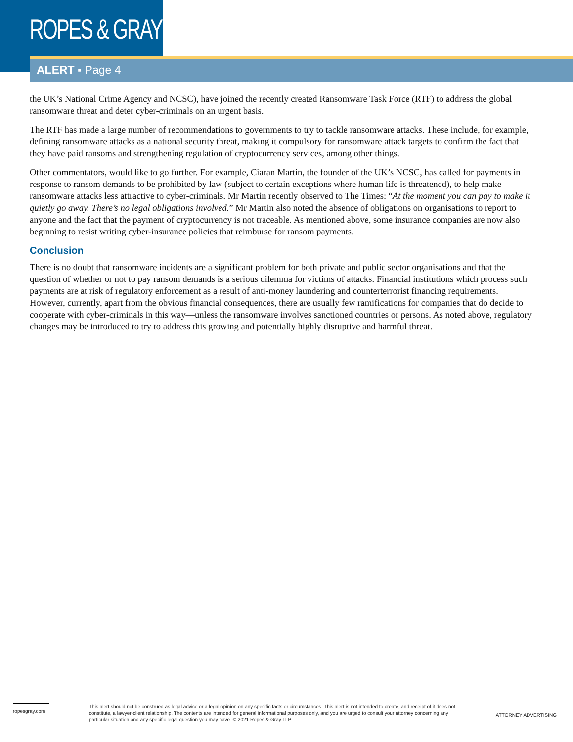ROPES & GRAY
ALERT ▪ Page 4
the UK’s National Crime Agency and NCSC), have joined the recently created Ransomware Task Force (RTF) to address the global ransomware threat and deter cyber-criminals on an urgent basis.
The RTF has made a large number of recommendations to governments to try to tackle ransomware attacks. These include, for example, defining ransomware attacks as a national security threat, making it compulsory for ransomware attack targets to confirm the fact that they have paid ransoms and strengthening regulation of cryptocurrency services, among other things.
Other commentators, would like to go further. For example, Ciaran Martin, the founder of the UK’s NCSC, has called for payments in response to ransom demands to be prohibited by law (subject to certain exceptions where human life is threatened), to help make ransomware attacks less attractive to cyber-criminals. Mr Martin recently observed to The Times: “At the moment you can pay to make it quietly go away. There’s no legal obligations involved.” Mr Martin also noted the absence of obligations on organisations to report to anyone and the fact that the payment of cryptocurrency is not traceable. As mentioned above, some insurance companies are now also beginning to resist writing cyber-insurance policies that reimburse for ransom payments.
Conclusion
There is no doubt that ransomware incidents are a significant problem for both private and public sector organisations and that the question of whether or not to pay ransom demands is a serious dilemma for victims of attacks. Financial institutions which process such payments are at risk of regulatory enforcement as a result of anti-money laundering and counterterrorist financing requirements. However, currently, apart from the obvious financial consequences, there are usually few ramifications for companies that do decide to cooperate with cyber-criminals in this way—unless the ransomware involves sanctioned countries or persons. As noted above, regulatory changes may be introduced to try to address this growing and potentially highly disruptive and harmful threat.
ropesgray.com
This alert should not be construed as legal advice or a legal opinion on any specific facts or circumstances. This alert is not intended to create, and receipt of it does not constitute, a lawyer-client relationship. The contents are intended for general informational purposes only, and you are urged to consult your attorney concerning any particular situation and any specific legal question you may have. © 2021 Ropes & Gray LLP
ATTORNEY ADVERTISING